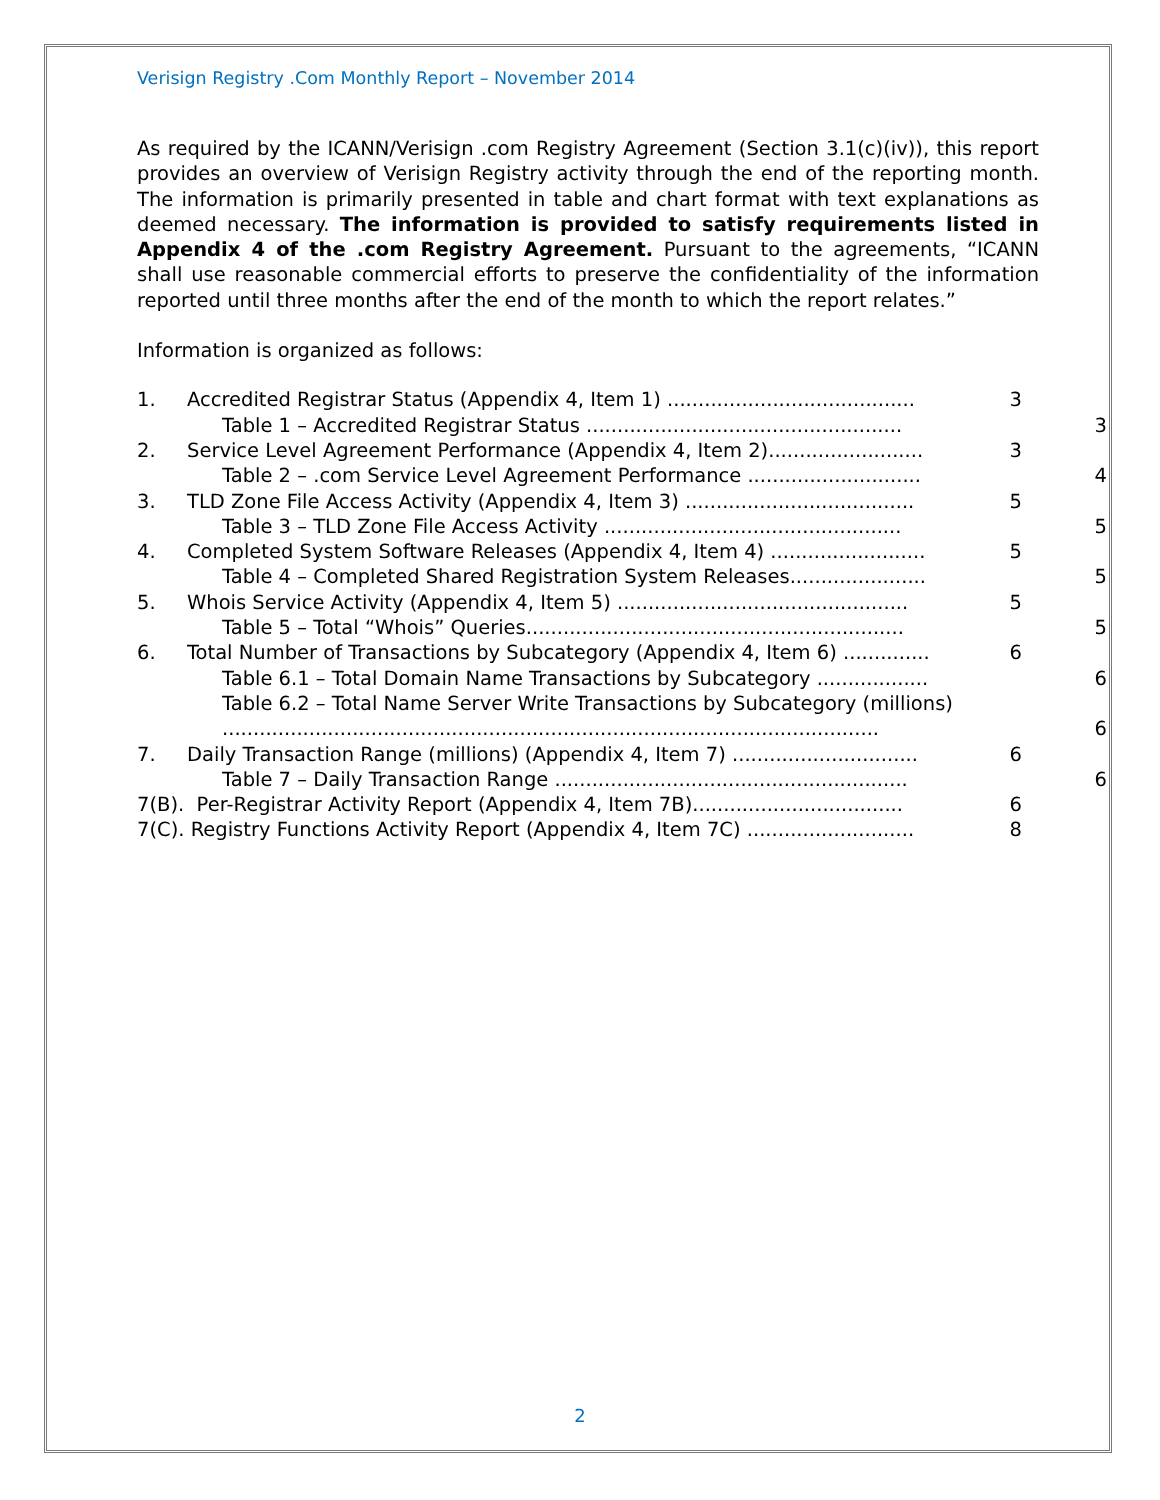Verisign Registry .Com Monthly Report – November 2014
As required by the ICANN/Verisign .com Registry Agreement (Section 3.1(c)(iv)), this report provides an overview of Verisign Registry activity through the end of the reporting month. The information is primarily presented in table and chart format with text explanations as deemed necessary. The information is provided to satisfy requirements listed in Appendix 4 of the .com Registry Agreement. Pursuant to the agreements, “ICANN shall use reasonable commercial efforts to preserve the confidentiality of the information reported until three months after the end of the month to which the report relates.”
Information is organized as follows:
1. Accredited Registrar Status (Appendix 4, Item 1) ........................................ 3
Table 1 – Accredited Registrar Status ................................................... 3
2. Service Level Agreement Performance (Appendix 4, Item 2)......................... 3
Table 2 – .com Service Level Agreement Performance ............................ 4
3. TLD Zone File Access Activity (Appendix 4, Item 3) ..................................... 5
Table 3 – TLD Zone File Access Activity ................................................ 5
4. Completed System Software Releases (Appendix 4, Item 4) ......................... 5
Table 4 – Completed Shared Registration System Releases...................... 5
5. Whois Service Activity (Appendix 4, Item 5) ............................................... 5
Table 5 – Total “Whois” Queries............................................................. 5
6. Total Number of Transactions by Subcategory (Appendix 4, Item 6) .............. 6
Table 6.1 – Total Domain Name Transactions by Subcategory .................. 6
Table 6.2 – Total Name Server Write Transactions by Subcategory (millions)
.......................................................................................................... 6
7. Daily Transaction Range (millions) (Appendix 4, Item 7) .............................. 6
Table 7 – Daily Transaction Range ......................................................... 6
7(B). Per-Registrar Activity Report (Appendix 4, Item 7B).................................. 6
7(C). Registry Functions Activity Report (Appendix 4, Item 7C) ........................... 8
2